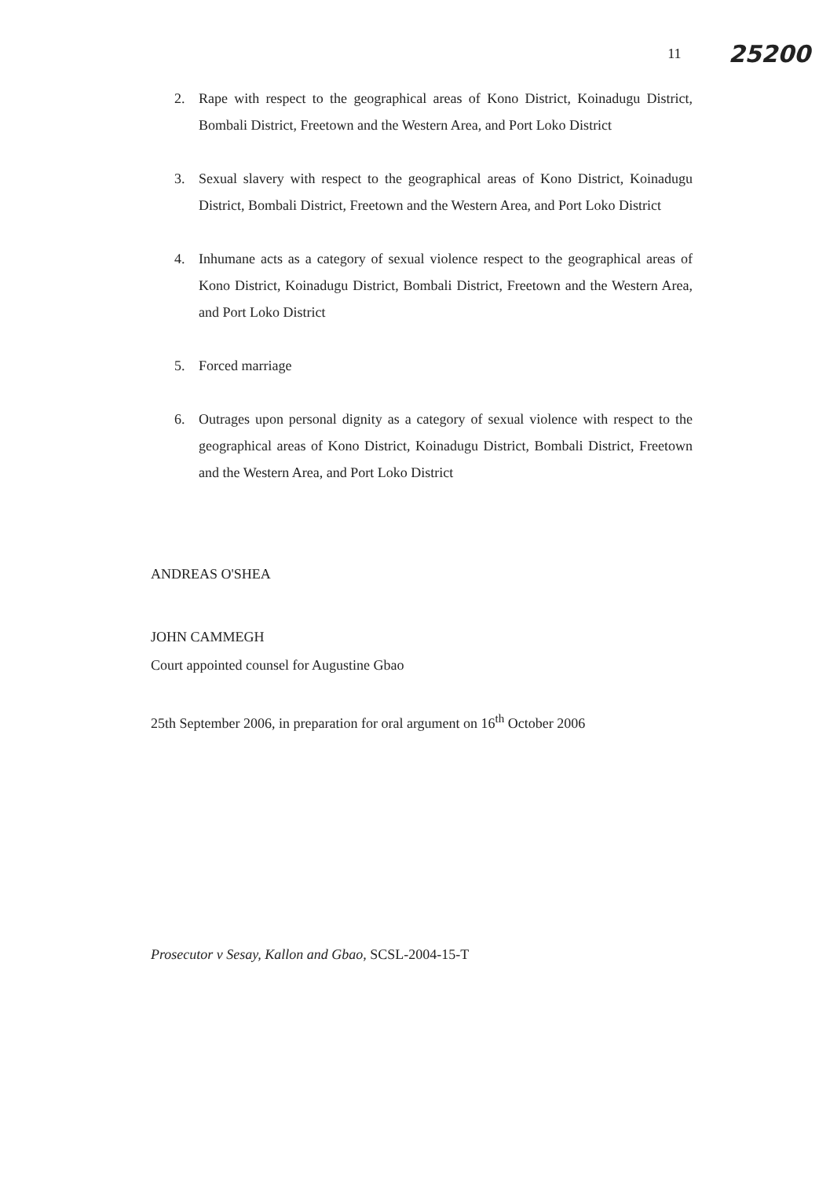11 25200
2. Rape with respect to the geographical areas of Kono District, Koinadugu District, Bombali District, Freetown and the Western Area, and Port Loko District
3. Sexual slavery with respect to the geographical areas of Kono District, Koinadugu District, Bombali District, Freetown and the Western Area, and Port Loko District
4. Inhumane acts as a category of sexual violence respect to the geographical areas of Kono District, Koinadugu District, Bombali District, Freetown and the Western Area, and Port Loko District
5. Forced marriage
6. Outrages upon personal dignity as a category of sexual violence with respect to the geographical areas of Kono District, Koinadugu District, Bombali District, Freetown and the Western Area, and Port Loko District
ANDREAS O'SHEA
JOHN CAMMEGH
Court appointed counsel for Augustine Gbao
25th September 2006, in preparation for oral argument on 16<sup>th</sup> October 2006
Prosecutor v Sesay, Kallon and Gbao, SCSL-2004-15-T